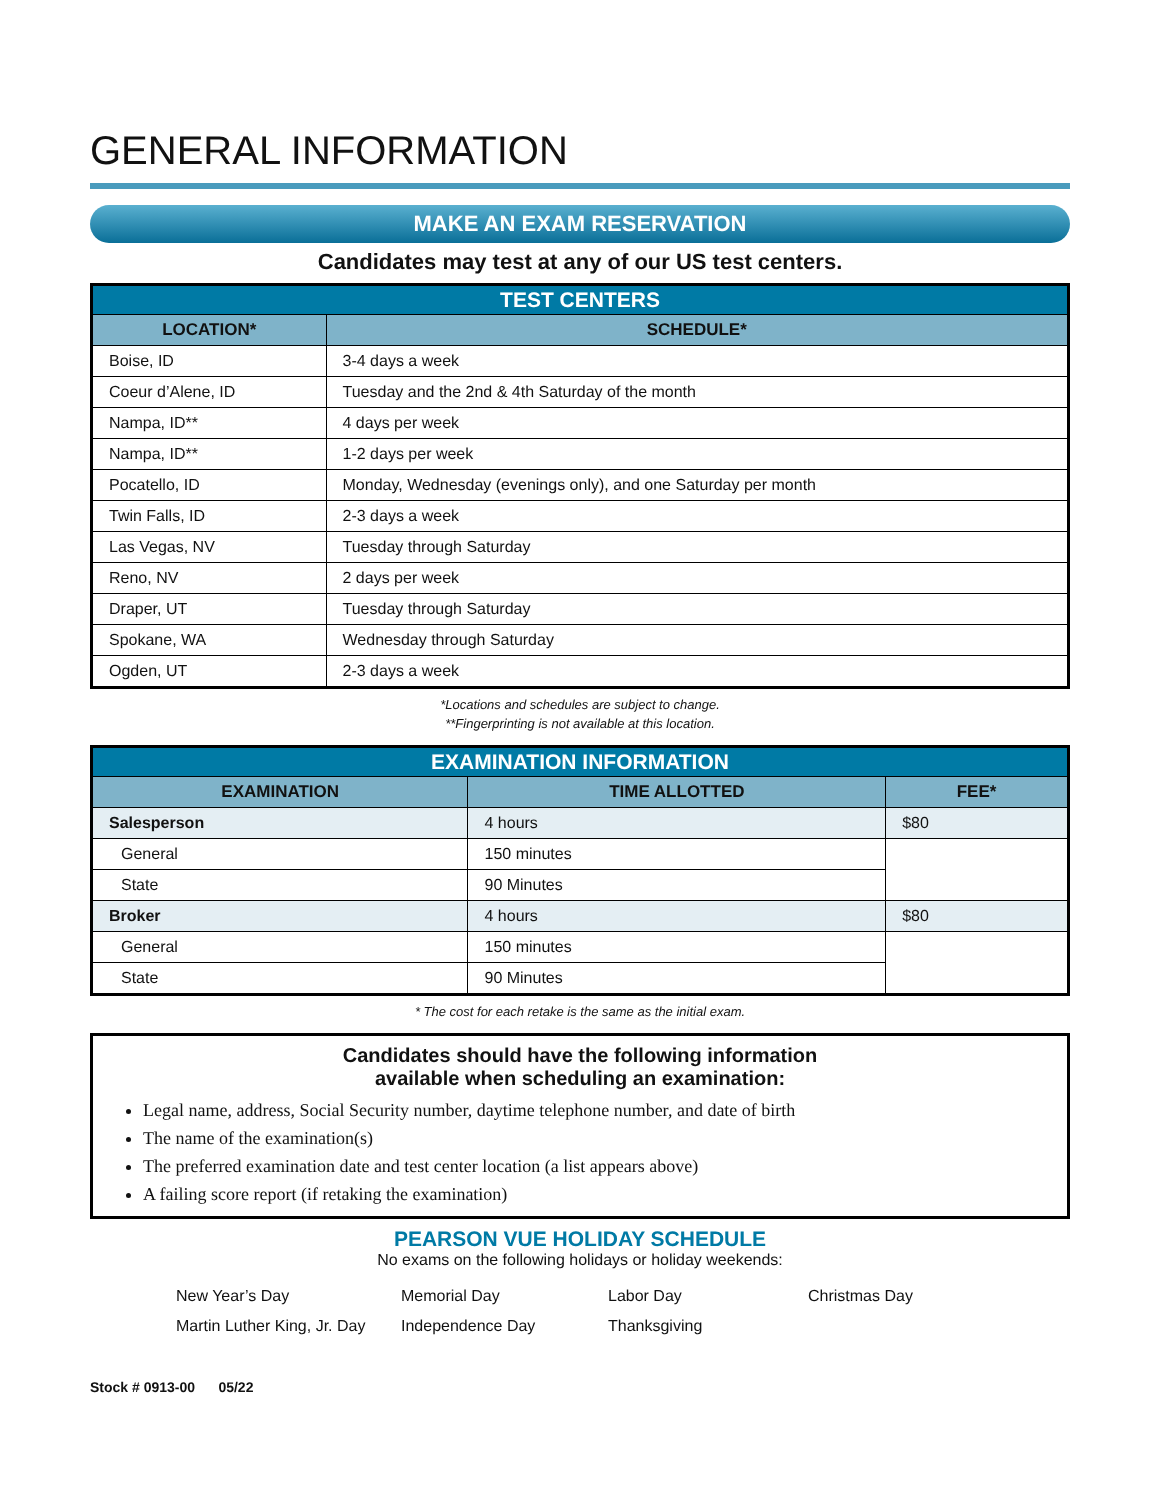GENERAL INFORMATION
MAKE AN EXAM RESERVATION
Candidates may test at any of our US test centers.
| TEST CENTERS | |
| --- | --- |
| LOCATION* | SCHEDULE* |
| Boise, ID | 3-4 days a week |
| Coeur d’Alene, ID | Tuesday and the 2nd & 4th Saturday of the month |
| Nampa, ID** | 4 days per week |
| Nampa, ID** | 1-2 days per week |
| Pocatello, ID | Monday, Wednesday (evenings only), and one Saturday per month |
| Twin Falls, ID | 2-3 days a week |
| Las Vegas, NV | Tuesday through Saturday |
| Reno, NV | 2 days per week |
| Draper, UT | Tuesday through Saturday |
| Spokane, WA | Wednesday through Saturday |
| Ogden, UT | 2-3 days a week |
*Locations and schedules are subject to change.
**Fingerprinting is not available at this location.
| EXAMINATION INFORMATION | | |
| --- | --- | --- |
| EXAMINATION | TIME ALLOTTED | FEE* |
| Salesperson | 4 hours | $80 |
| General | 150 minutes | |
| State | 90 Minutes | |
| Broker | 4 hours | $80 |
| General | 150 minutes | |
| State | 90 Minutes | |
* The cost for each retake is the same as the initial exam.
Candidates should have the following information
available when scheduling an examination:
Legal name, address, Social Security number, daytime telephone number, and date of birth
The name of the examination(s)
The preferred examination date and test center location (a list appears above)
A failing score report (if retaking the examination)
PEARSON VUE HOLIDAY SCHEDULE
No exams on the following holidays or holiday weekends:
New Year’s Day
Memorial Day
Labor Day
Christmas Day
Martin Luther King, Jr. Day
Independence Day
Thanksgiving
Stock # 0913-00 05/22